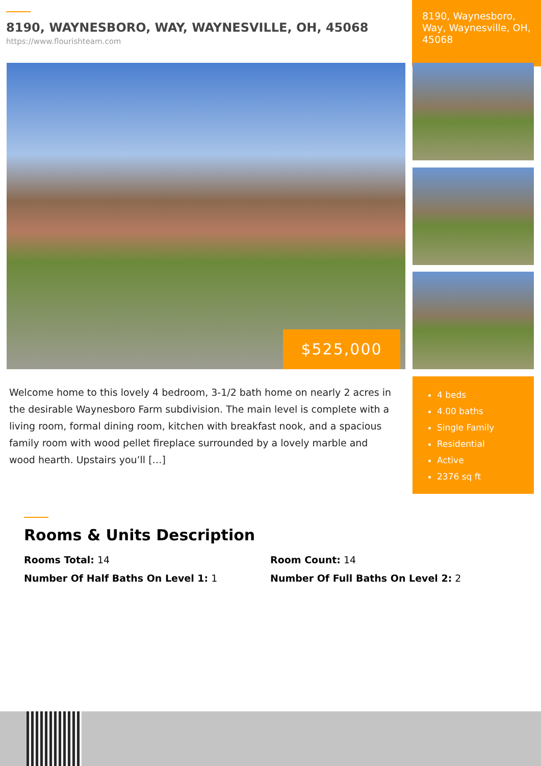8190, WAYNESBORO, WAY, WAYNESVILLE, OH, 45068
https://www.flourishteam.com
8190, Waynesboro, Way, Waynesville, OH, 45068
$525,000
Welcome home to this lovely 4 bedroom, 3-1/2 bath home on nearly 2 acres in the desirable Waynesboro Farm subdivision. The main level is complete with a living room, formal dining room, kitchen with breakfast nook, and a spacious family room with wood pellet fireplace surrounded by a lovely marble and wood hearth. Upstairs you’ll […]
4 beds
4.00 baths
Single Family
Residential
Active
2376 sq ft
Rooms & Units Description
Rooms Total: 14
Room Count: 14
Number Of Half Baths On Level 1: 1
Number Of Full Baths On Level 2: 2